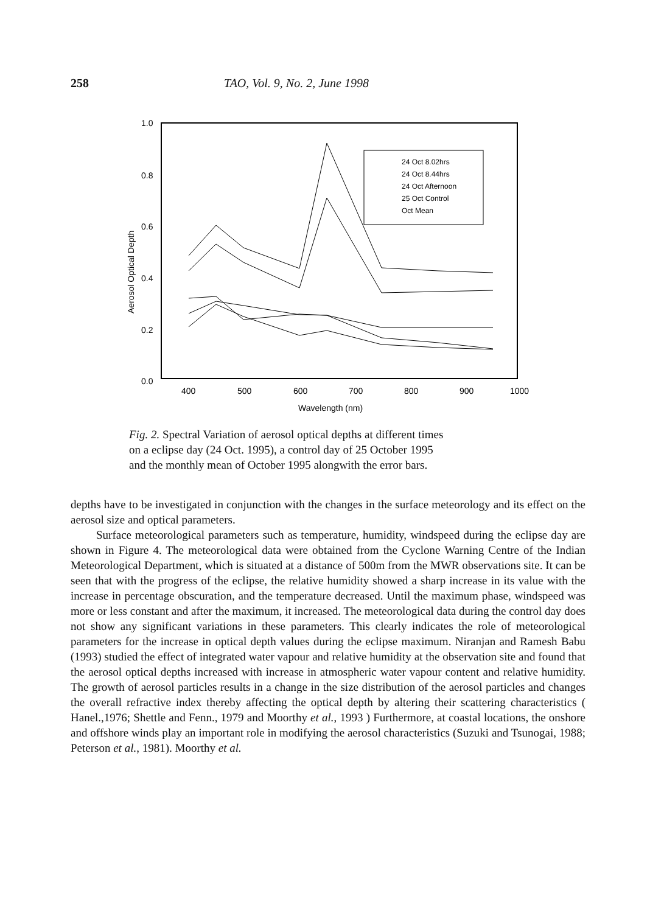258 TAO, Vol. 9, No. 2, June 1998
1.0
0.8
0.6
0.4
0.2
0.0
400
500
600
700
800
900
1000
Wavelength (nm)
Aerosol Optical Depth
24 Oct 8.02hrs
24 Oct 8.44hrs
24 Oct Afternoon
25 Oct Control
Oct Mean
Fig. 2. Spectral Variation of aerosol optical depths at different times on a eclipse day (24 Oct. 1995), a control day of 25 October 1995 and the monthly mean of October 1995 alongwith the error bars.
depths have to be investigated in conjunction with the changes in the surface meteorology and its effect on the aerosol size and optical parameters.
Surface meteorological parameters such as temperature, humidity, windspeed during the eclipse day are shown in Figure 4. The meteorological data were obtained from the Cyclone Warning Centre of the Indian Meteorological Department, which is situated at a distance of 500m from the MWR observations site. It can be seen that with the progress of the eclipse, the relative humidity showed a sharp increase in its value with the increase in percentage obscuration, and the temperature decreased. Until the maximum phase, windspeed was more or less constant and after the maximum, it increased. The meteorological data during the control day does not show any significant variations in these parameters. This clearly indicates the role of meteorological parameters for the increase in optical depth values during the eclipse maximum. Niranjan and Ramesh Babu (1993) studied the effect of integrated water vapour and relative humidity at the observation site and found that the aerosol optical depths increased with increase in atmospheric water vapour content and relative humidity. The growth of aerosol particles results in a change in the size distribution of the aerosol particles and changes the overall refractive index thereby affecting the optical depth by altering their scattering characteristics ( Hanel.,1976; Shettle and Fenn., 1979 and Moorthy et al., 1993 ) Furthermore, at coastal locations, the onshore and offshore winds play an important role in modifying the aerosol characteristics (Suzuki and Tsunogai, 1988; Peterson et al., 1981). Moorthy et al.